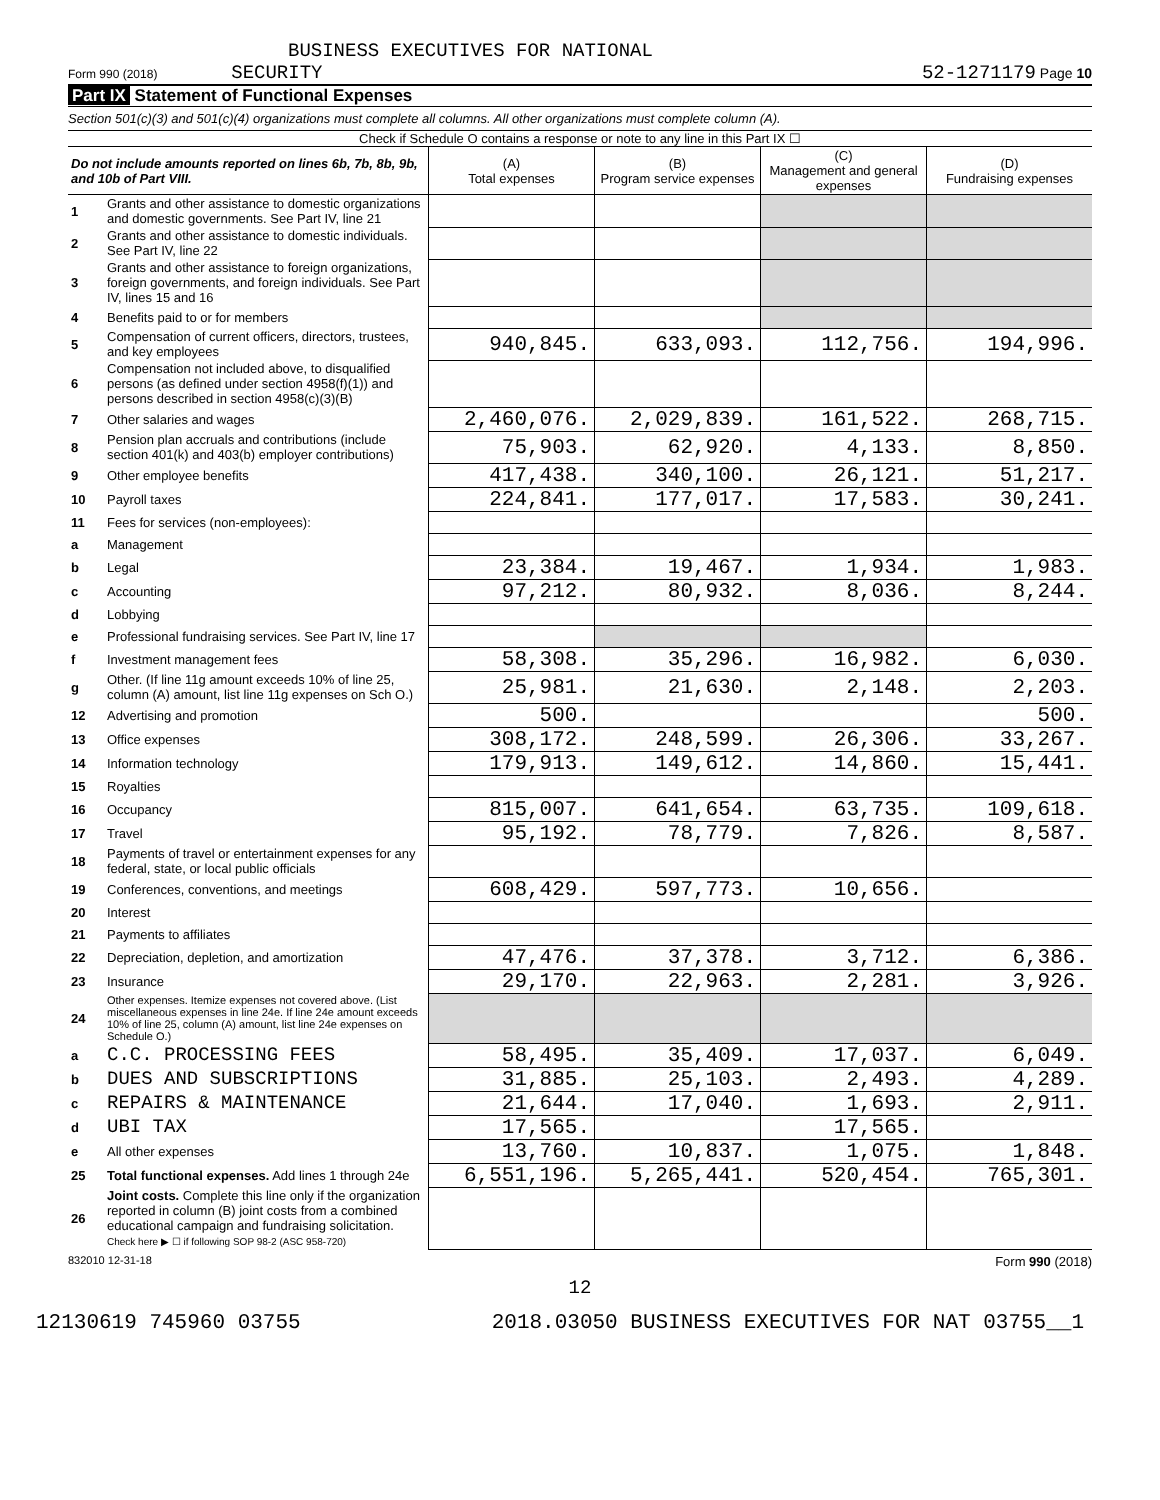BUSINESS EXECUTIVES FOR NATIONAL
Form 990 (2018) SECURITY
52-1271179 Page 10
Part IX Statement of Functional Expenses
Section 501(c)(3) and 501(c)(4) organizations must complete all columns. All other organizations must complete column (A).
Check if Schedule O contains a response or note to any line in this Part IX ☐
| Do not include amounts reported on lines 6b, 7b, 8b, 9b, and 10b of Part VIII. | | (A) Total expenses | (B) Program service expenses | (C) Management and general expenses | (D) Fundraising expenses |
| --- | --- | --- | --- | --- | --- |
| 1 | Grants and other assistance to domestic organizations and domestic governments. See Part IV, line 21 | | | | |
| 2 | Grants and other assistance to domestic individuals. See Part IV, line 22 | | | | |
| 3 | Grants and other assistance to foreign organizations, foreign governments, and foreign individuals. See Part IV, lines 15 and 16 | | | | |
| 4 | Benefits paid to or for members | | | | |
| 5 | Compensation of current officers, directors, trustees, and key employees | 940,845. | 633,093. | 112,756. | 194,996. |
| 6 | Compensation not included above, to disqualified persons (as defined under section 4958(f)(1)) and persons described in section 4958(c)(3)(B) | | | | |
| 7 | Other salaries and wages | 2,460,076. | 2,029,839. | 161,522. | 268,715. |
| 8 | Pension plan accruals and contributions (include section 401(k) and 403(b) employer contributions) | 75,903. | 62,920. | 4,133. | 8,850. |
| 9 | Other employee benefits | 417,438. | 340,100. | 26,121. | 51,217. |
| 10 | Payroll taxes | 224,841. | 177,017. | 17,583. | 30,241. |
| 11 | Fees for services (non-employees): | | | | |
| a | Management | | | | |
| b | Legal | 23,384. | 19,467. | 1,934. | 1,983. |
| c | Accounting | 97,212. | 80,932. | 8,036. | 8,244. |
| d | Lobbying | | | | |
| e | Professional fundraising services. See Part IV, line 17 | | | | |
| f | Investment management fees | 58,308. | 35,296. | 16,982. | 6,030. |
| g | Other. (If line 11g amount exceeds 10% of line 25, column (A) amount, list line 11g expenses on Sch O.) | 25,981. | 21,630. | 2,148. | 2,203. |
| 12 | Advertising and promotion | 500. | | | 500. |
| 13 | Office expenses | 308,172. | 248,599. | 26,306. | 33,267. |
| 14 | Information technology | 179,913. | 149,612. | 14,860. | 15,441. |
| 15 | Royalties | | | | |
| 16 | Occupancy | 815,007. | 641,654. | 63,735. | 109,618. |
| 17 | Travel | 95,192. | 78,779. | 7,826. | 8,587. |
| 18 | Payments of travel or entertainment expenses for any federal, state, or local public officials | | | | |
| 19 | Conferences, conventions, and meetings | 608,429. | 597,773. | 10,656. | |
| 20 | Interest | | | | |
| 21 | Payments to affiliates | | | | |
| 22 | Depreciation, depletion, and amortization | 47,476. | 37,378. | 3,712. | 6,386. |
| 23 | Insurance | 29,170. | 22,963. | 2,281. | 3,926. |
| 24 | Other expenses. Itemize expenses not covered above. (List miscellaneous expenses in line 24e. If line 24e amount exceeds 10% of line 25, column (A) amount, list line 24e expenses on Schedule O.) | | | | |
| a | C.C. PROCESSING FEES | 58,495. | 35,409. | 17,037. | 6,049. |
| b | DUES AND SUBSCRIPTIONS | 31,885. | 25,103. | 2,493. | 4,289. |
| c | REPAIRS & MAINTENANCE | 21,644. | 17,040. | 1,693. | 2,911. |
| d | UBI TAX | 17,565. | | 17,565. | |
| e | All other expenses | 13,760. | 10,837. | 1,075. | 1,848. |
| 25 | Total functional expenses. Add lines 1 through 24e | 6,551,196. | 5,265,441. | 520,454. | 765,301. |
| 26 | Joint costs. Complete this line only if the organization reported in column (B) joint costs from a combined educational campaign and fundraising solicitation. Check here ▶ ☐ if following SOP 98-2 (ASC 958-720) | | | | |
832010 12-31-18 Form 990 (2018)
12
12130619 745960 03755 2018.03050 BUSINESS EXECUTIVES FOR NAT 03755__1